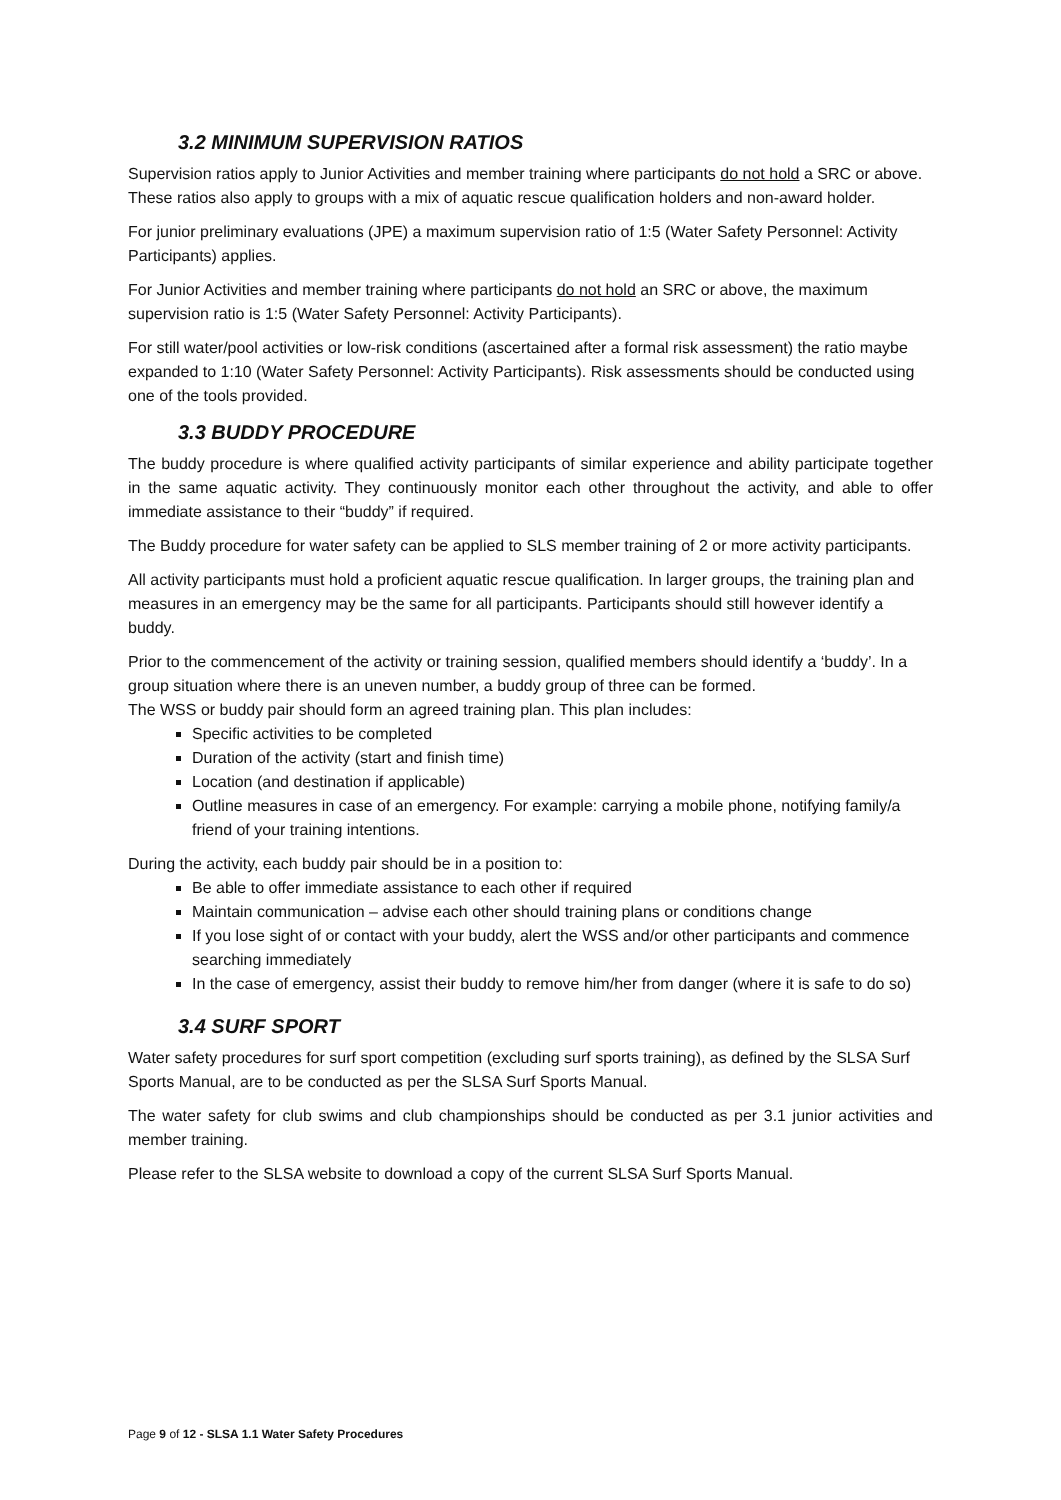3.2 MINIMUM SUPERVISION RATIOS
Supervision ratios apply to Junior Activities and member training where participants do not hold a SRC or above. These ratios also apply to groups with a mix of aquatic rescue qualification holders and non-award holder.
For junior preliminary evaluations (JPE) a maximum supervision ratio of 1:5 (Water Safety Personnel: Activity Participants) applies.
For Junior Activities and member training where participants do not hold an SRC or above, the maximum supervision ratio is 1:5 (Water Safety Personnel: Activity Participants).
For still water/pool activities or low-risk conditions (ascertained after a formal risk assessment) the ratio maybe expanded to 1:10 (Water Safety Personnel: Activity Participants). Risk assessments should be conducted using one of the tools provided.
3.3 BUDDY PROCEDURE
The buddy procedure is where qualified activity participants of similar experience and ability participate together in the same aquatic activity. They continuously monitor each other throughout the activity, and able to offer immediate assistance to their “buddy” if required.
The Buddy procedure for water safety can be applied to SLS member training of 2 or more activity participants.
All activity participants must hold a proficient aquatic rescue qualification. In larger groups, the training plan and measures in an emergency may be the same for all participants. Participants should still however identify a buddy.
Prior to the commencement of the activity or training session, qualified members should identify a ‘buddy’. In a group situation where there is an uneven number, a buddy group of three can be formed.
The WSS or buddy pair should form an agreed training plan. This plan includes:
Specific activities to be completed
Duration of the activity (start and finish time)
Location (and destination if applicable)
Outline measures in case of an emergency. For example: carrying a mobile phone, notifying family/a friend of your training intentions.
During the activity, each buddy pair should be in a position to:
Be able to offer immediate assistance to each other if required
Maintain communication – advise each other should training plans or conditions change
If you lose sight of or contact with your buddy, alert the WSS and/or other participants and commence searching immediately
In the case of emergency, assist their buddy to remove him/her from danger (where it is safe to do so)
3.4 SURF SPORT
Water safety procedures for surf sport competition (excluding surf sports training), as defined by the SLSA Surf Sports Manual, are to be conducted as per the SLSA Surf Sports Manual.
The water safety for club swims and club championships should be conducted as per 3.1 junior activities and member training.
Please refer to the SLSA website to download a copy of the current SLSA Surf Sports Manual.
Page 9 of 12 - SLSA 1.1 Water Safety Procedures